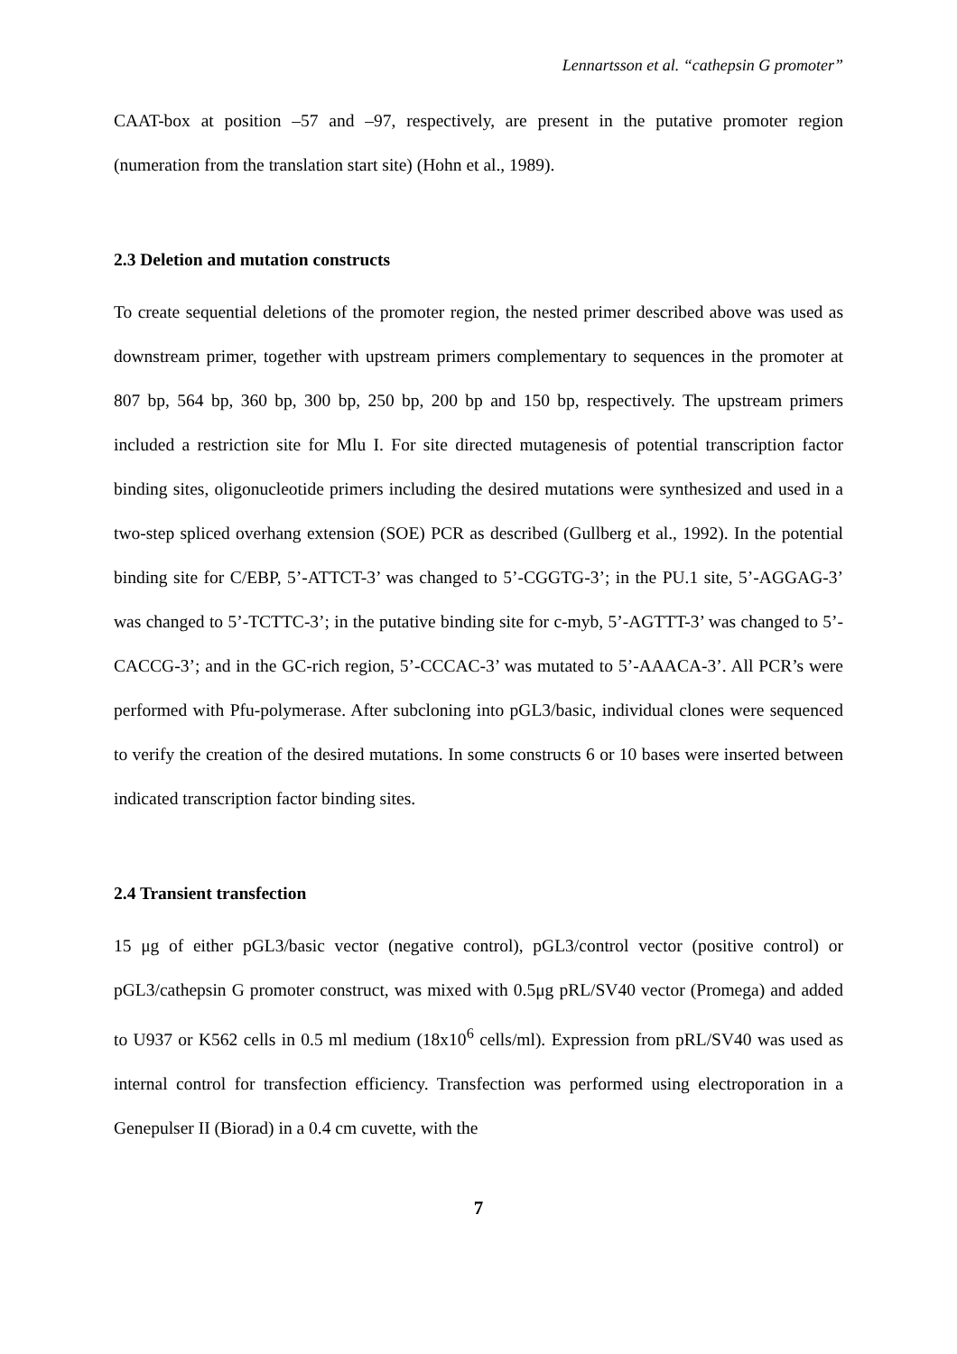Lennartsson et al. “cathepsin G promoter”
CAAT-box at position –57 and –97, respectively, are present in the putative promoter region (numeration from the translation start site) (Hohn et al., 1989).
2.3 Deletion and mutation constructs
To create sequential deletions of the promoter region, the nested primer described above was used as downstream primer, together with upstream primers complementary to sequences in the promoter at 807 bp, 564 bp, 360 bp, 300 bp, 250 bp, 200 bp and 150 bp, respectively. The upstream primers included a restriction site for Mlu I. For site directed mutagenesis of potential transcription factor binding sites, oligonucleotide primers including the desired mutations were synthesized and used in a two-step spliced overhang extension (SOE) PCR as described (Gullberg et al., 1992). In the potential binding site for C/EBP, 5’-ATTCT-3’ was changed to 5’-CGGTG-3’; in the PU.1 site, 5’-AGGAG-3’ was changed to 5’-TCTTC-3’; in the putative binding site for c-myb, 5’-AGTTT-3’ was changed to 5’-CACCG-3’; and in the GC-rich region, 5’-CCCAC-3’ was mutated to 5’-AAACA-3’. All PCR’s were performed with Pfu-polymerase. After subcloning into pGL3/basic, individual clones were sequenced to verify the creation of the desired mutations. In some constructs 6 or 10 bases were inserted between indicated transcription factor binding sites.
2.4 Transient transfection
15 μg of either pGL3/basic vector (negative control), pGL3/control vector (positive control) or pGL3/cathepsin G promoter construct, was mixed with 0.5μg pRL/SV40 vector (Promega) and added to U937 or K562 cells in 0.5 ml medium (18x10<sup>6</sup> cells/ml). Expression from pRL/SV40 was used as internal control for transfection efficiency. Transfection was performed using electroporation in a Genepulser II (Biorad) in a 0.4 cm cuvette, with the
7